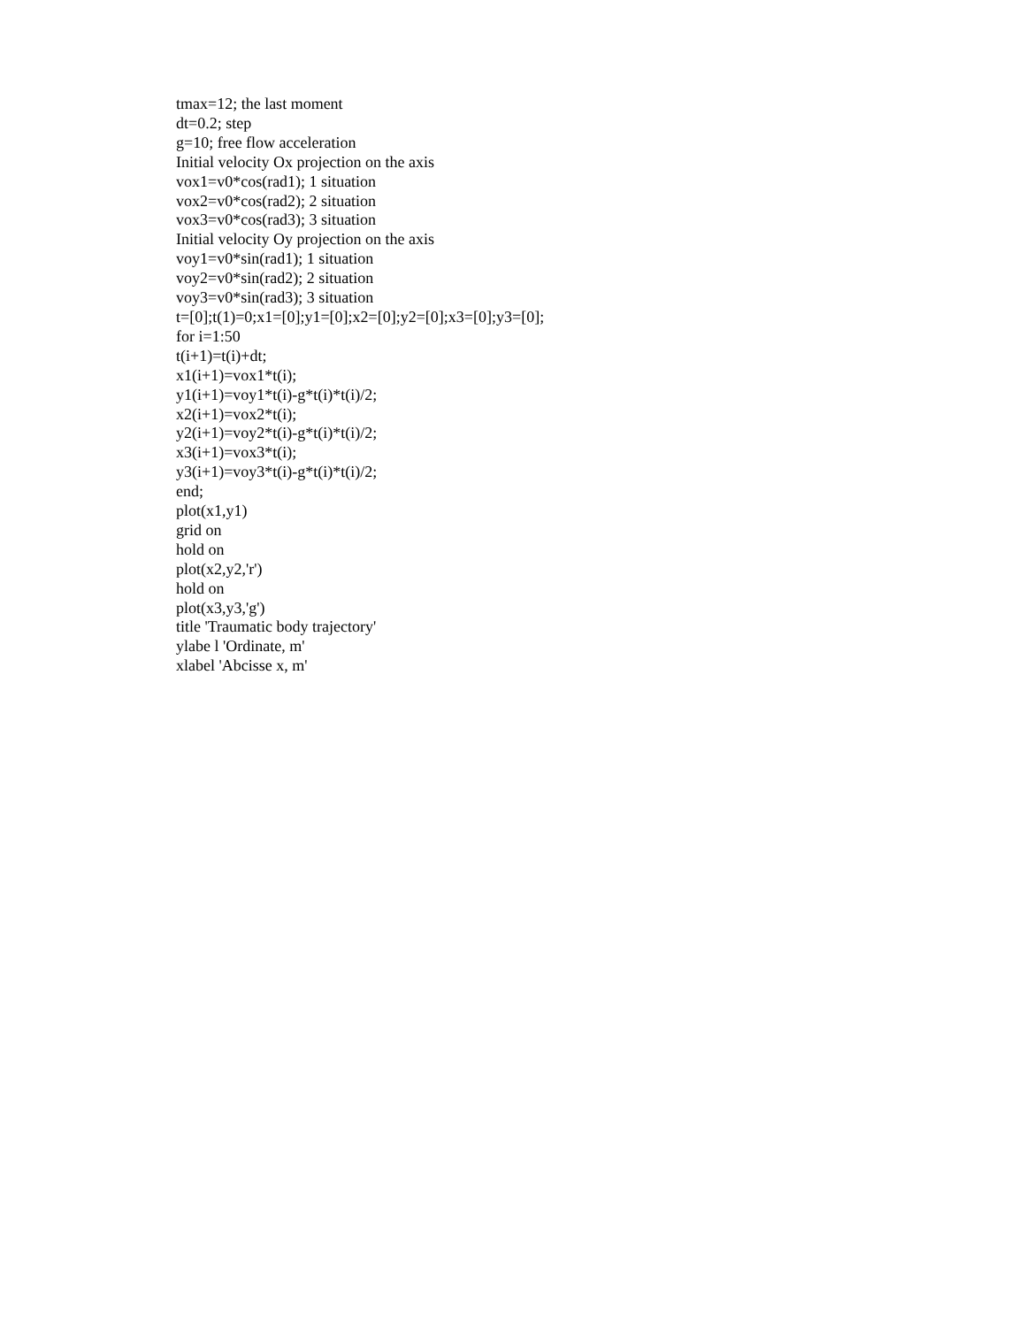tmax=12; the last moment
dt=0.2; step
g=10; free flow acceleration
Initial velocity Ox projection on the axis
vox1=v0*cos(rad1); 1 situation
vox2=v0*cos(rad2); 2 situation
vox3=v0*cos(rad3); 3 situation
Initial velocity Oy projection on the axis
voy1=v0*sin(rad1); 1 situation
voy2=v0*sin(rad2); 2 situation
voy3=v0*sin(rad3); 3 situation
t=[0];t(1)=0;x1=[0];y1=[0];x2=[0];y2=[0];x3=[0];y3=[0];
for i=1:50
t(i+1)=t(i)+dt;
x1(i+1)=vox1*t(i);
y1(i+1)=voy1*t(i)-g*t(i)*t(i)/2;
x2(i+1)=vox2*t(i);
y2(i+1)=voy2*t(i)-g*t(i)*t(i)/2;
x3(i+1)=vox3*t(i);
y3(i+1)=voy3*t(i)-g*t(i)*t(i)/2;
end;
plot(x1,y1)
grid on
hold on
plot(x2,y2,'r')
hold on
plot(x3,y3,'g')
title 'Traumatic body trajectory'
ylabe l 'Ordinate, m'
xlabel 'Abcisse x, m'